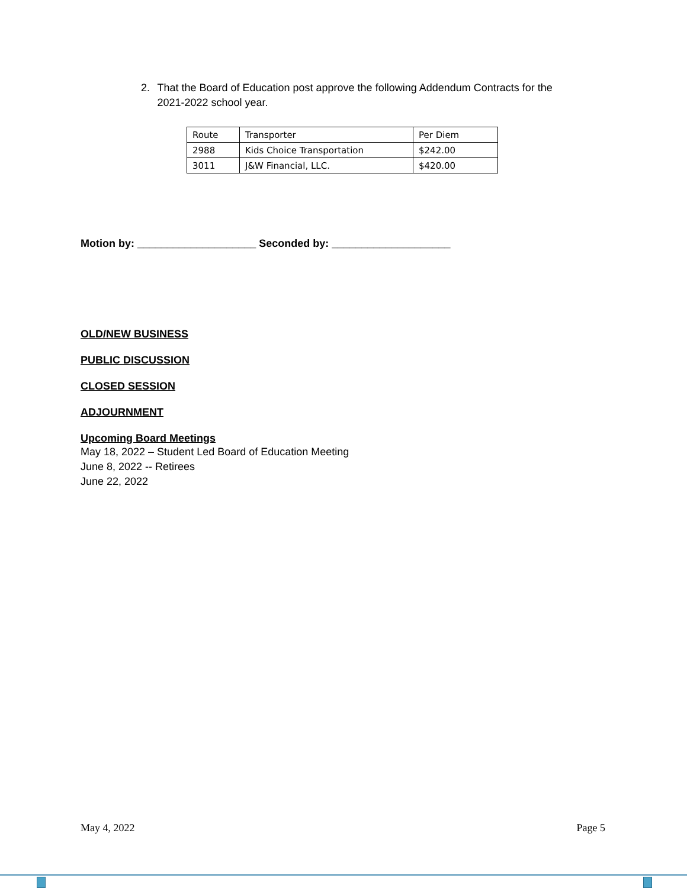2. That the Board of Education post approve the following Addendum Contracts for the 2021-2022 school year.
| Route | Transporter | Per Diem |
| 2988 | Kids Choice Transportation | $242.00 |
| 3011 | J&W Financial, LLC. | $420.00 |
Motion by: ____________________ Seconded by: ____________________
OLD/NEW BUSINESS
PUBLIC DISCUSSION
CLOSED SESSION
ADJOURNMENT
Upcoming Board Meetings
May 18, 2022 – Student Led Board of Education Meeting
June 8, 2022 -- Retirees
June 22, 2022
May 4, 2022 Page 5